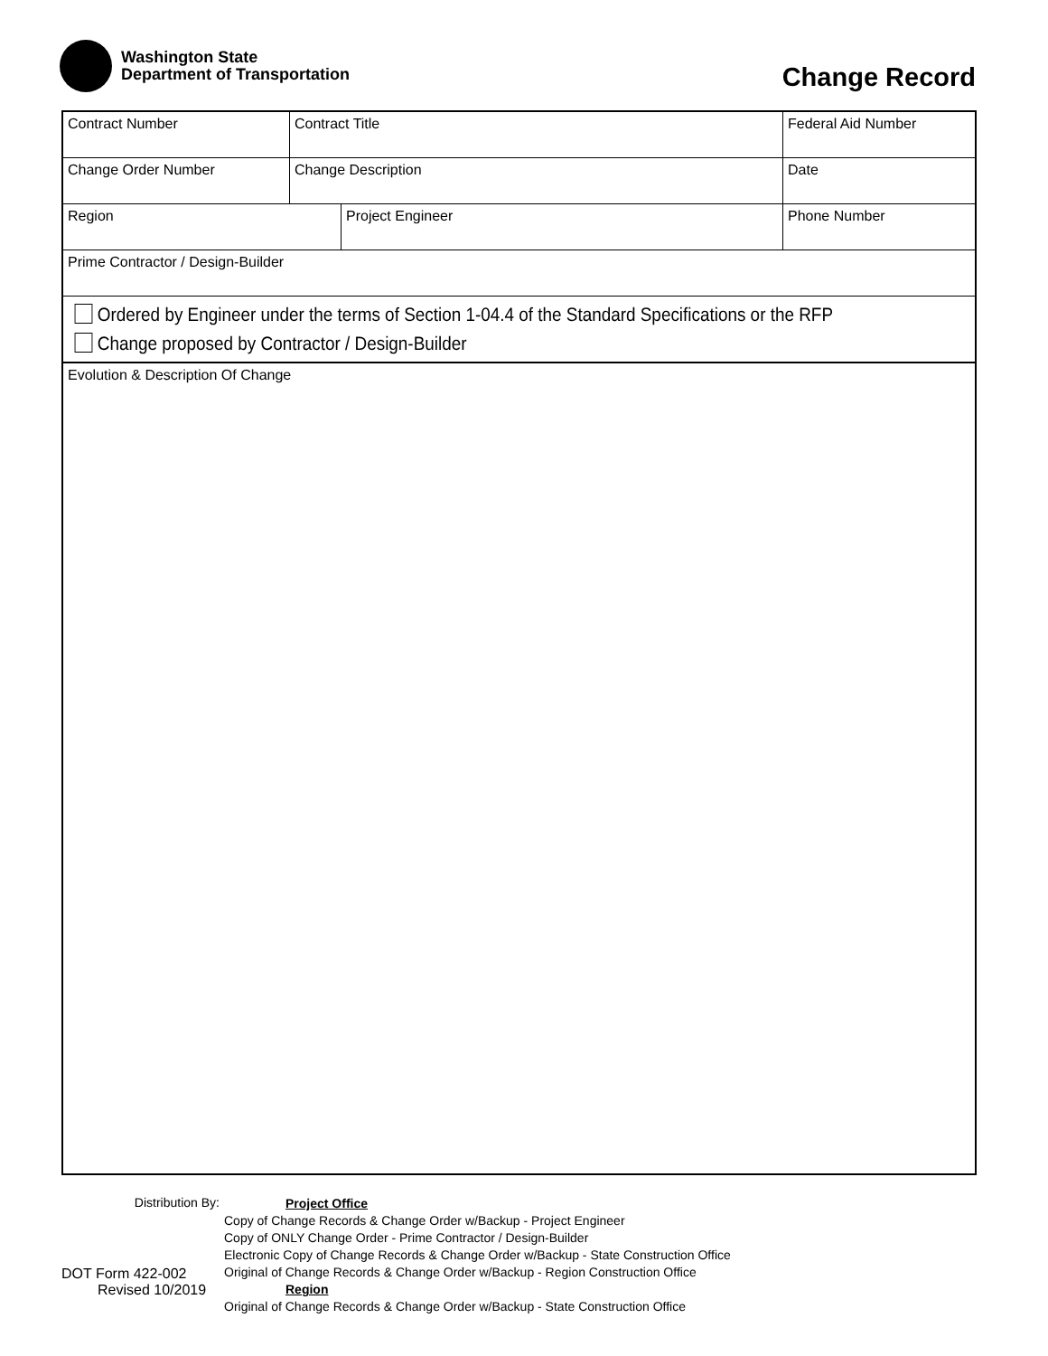Washington State
Department of Transportation
Change Record
Contract Number Contract Title Federal Aid Number
Change Order Number Change Description Date
Region Project Engineer Phone Number
Prime Contractor / Design-Builder
Ordered by Engineer under the terms of Section 1-04.4 of the Standard Specifications or the RFP
Change proposed by Contractor / Design-Builder
Evolution & Description Of Change
Distribution By:
DOT Form 422-002
Revised 10/2019
Project Office
Copy of Change Records & Change Order w/Backup - Project Engineer
Copy of ONLY Change Order - Prime Contractor / Design-Builder
Electronic Copy of Change Records & Change Order w/Backup - State Construction Office
Original of Change Records & Change Order w/Backup - Region Construction Office
Region
Original of Change Records & Change Order w/Backup - State Construction Office